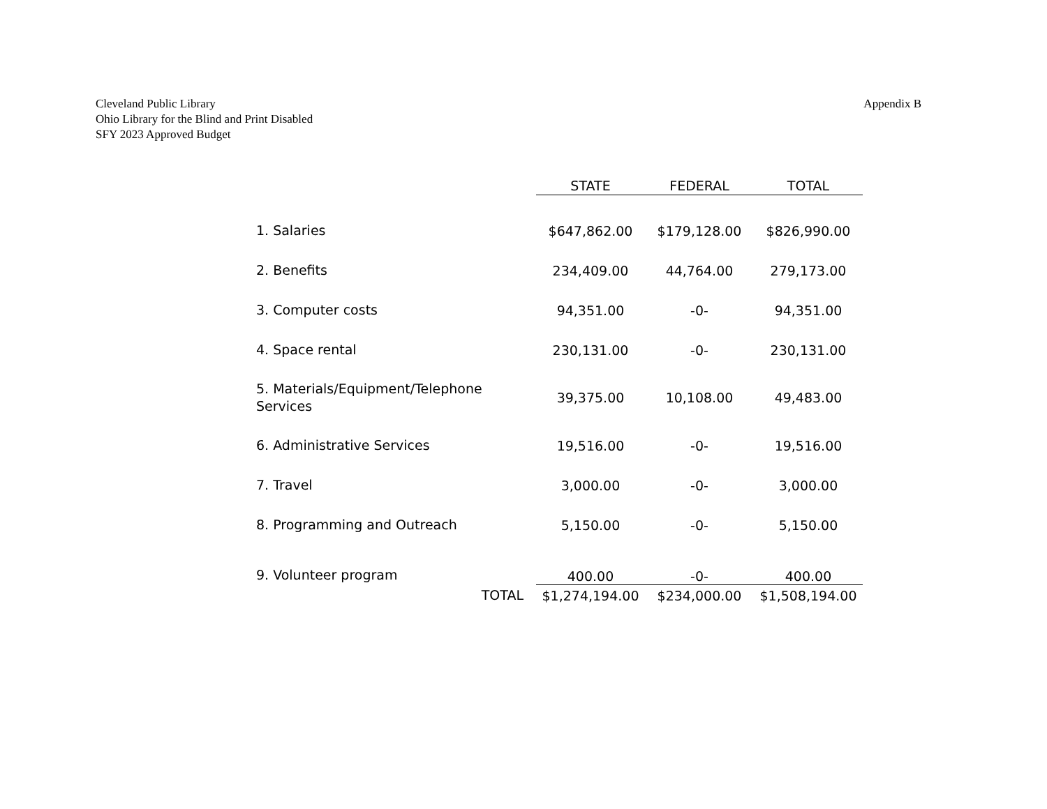Cleveland Public Library
Ohio Library for the Blind and Print Disabled
SFY 2023 Approved Budget
Appendix B
| | STATE | FEDERAL | TOTAL |
| --- | --- | --- | --- |
| 1. Salaries | $647,862.00 | $179,128.00 | $826,990.00 |
| 2. Benefits | 234,409.00 | 44,764.00 | 279,173.00 |
| 3. Computer costs | 94,351.00 | -0- | 94,351.00 |
| 4. Space rental | 230,131.00 | -0- | 230,131.00 |
| 5. Materials/Equipment/Telephone Services | 39,375.00 | 10,108.00 | 49,483.00 |
| 6. Administrative Services | 19,516.00 | -0- | 19,516.00 |
| 7. Travel | 3,000.00 | -0- | 3,000.00 |
| 8. Programming and Outreach | 5,150.00 | -0- | 5,150.00 |
| 9. Volunteer program | 400.00 | -0- | 400.00 |
| TOTAL | $1,274,194.00 | $234,000.00 | $1,508,194.00 |